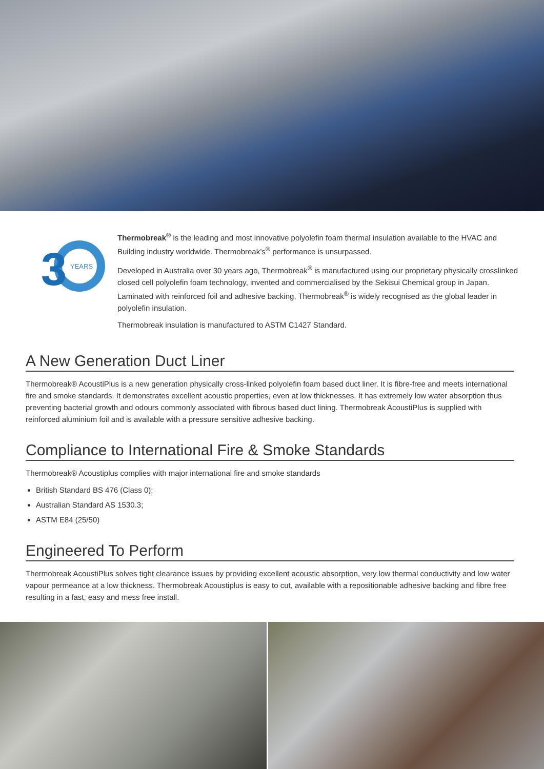3
YEARS
Thermobreak<sup>®</sup> is the leading and most innovative polyolefin foam thermal insulation available to the HVAC and Building industry worldwide. Thermobreak’s<sup>®</sup> performance is unsurpassed.
Developed in Australia over 30 years ago, Thermobreak<sup>®</sup> is manufactured using our proprietary physically crosslinked closed cell polyolefin foam technology, invented and commercialised by the Sekisui Chemical group in Japan. Laminated with reinforced foil and adhesive backing, Thermobreak<sup>®</sup> is widely recognised as the global leader in polyolefin insulation.
Thermobreak insulation is manufactured to ASTM C1427 Standard.
A New Generation Duct Liner
Thermobreak® AcoustiPlus is a new generation physically cross-linked polyolefin foam based duct liner. It is fibre-free and meets international fire and smoke standards. It demonstrates excellent acoustic properties, even at low thicknesses. It has extremely low water absorption thus preventing bacterial growth and odours commonly associated with fibrous based duct lining. Thermobreak AcoustiPlus is supplied with reinforced aluminium foil and is available with a pressure sensitive adhesive backing.
Compliance to International Fire & Smoke Standards
Thermobreak® Acoustiplus complies with major international fire and smoke standards
British Standard BS 476 (Class 0);
Australian Standard AS 1530.3;
ASTM E84 (25/50)
Engineered To Perform
Thermobreak AcoustiPlus solves tight clearance issues by providing excellent acoustic absorption, very low thermal conductivity and low water vapour permeance at a low thickness. Thermobreak Acoustiplus is easy to cut, available with a repositionable adhesive backing and fibre free resulting in a fast, easy and mess free install.